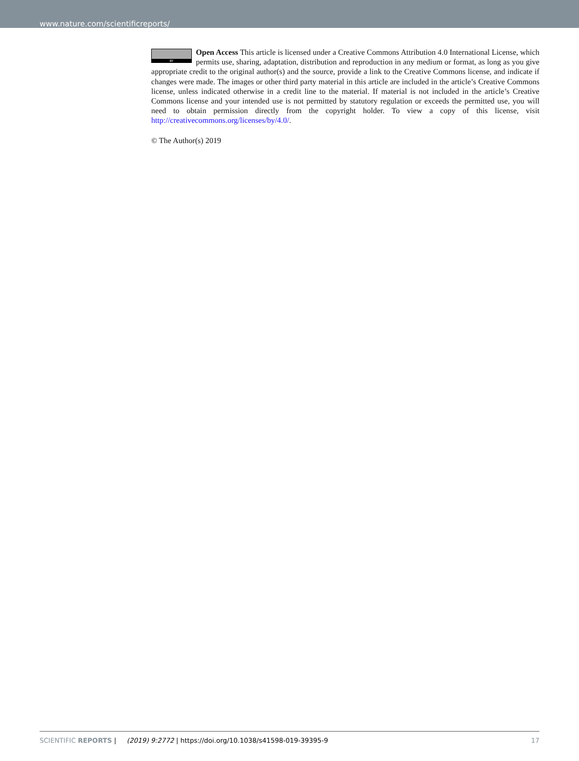www.nature.com/scientificreports/
BY
Open Access This article is licensed under a Creative Commons Attribution 4.0 International License, which permits use, sharing, adaptation, distribution and reproduction in any medium or format, as long as you give appropriate credit to the original author(s) and the source, provide a link to the Creative Commons license, and indicate if changes were made. The images or other third party material in this article are included in the article’s Creative Commons license, unless indicated otherwise in a credit line to the material. If material is not included in the article’s Creative Commons license and your intended use is not permitted by statutory regulation or exceeds the permitted use, you will need to obtain permission directly from the copyright holder. To view a copy of this license, visit http://creativecommons.org/licenses/by/4.0/.
© The Author(s) 2019
SCIENTIFIC REPORTS | (2019) 9:2772 | https://doi.org/10.1038/s41598-019-39395-9 17